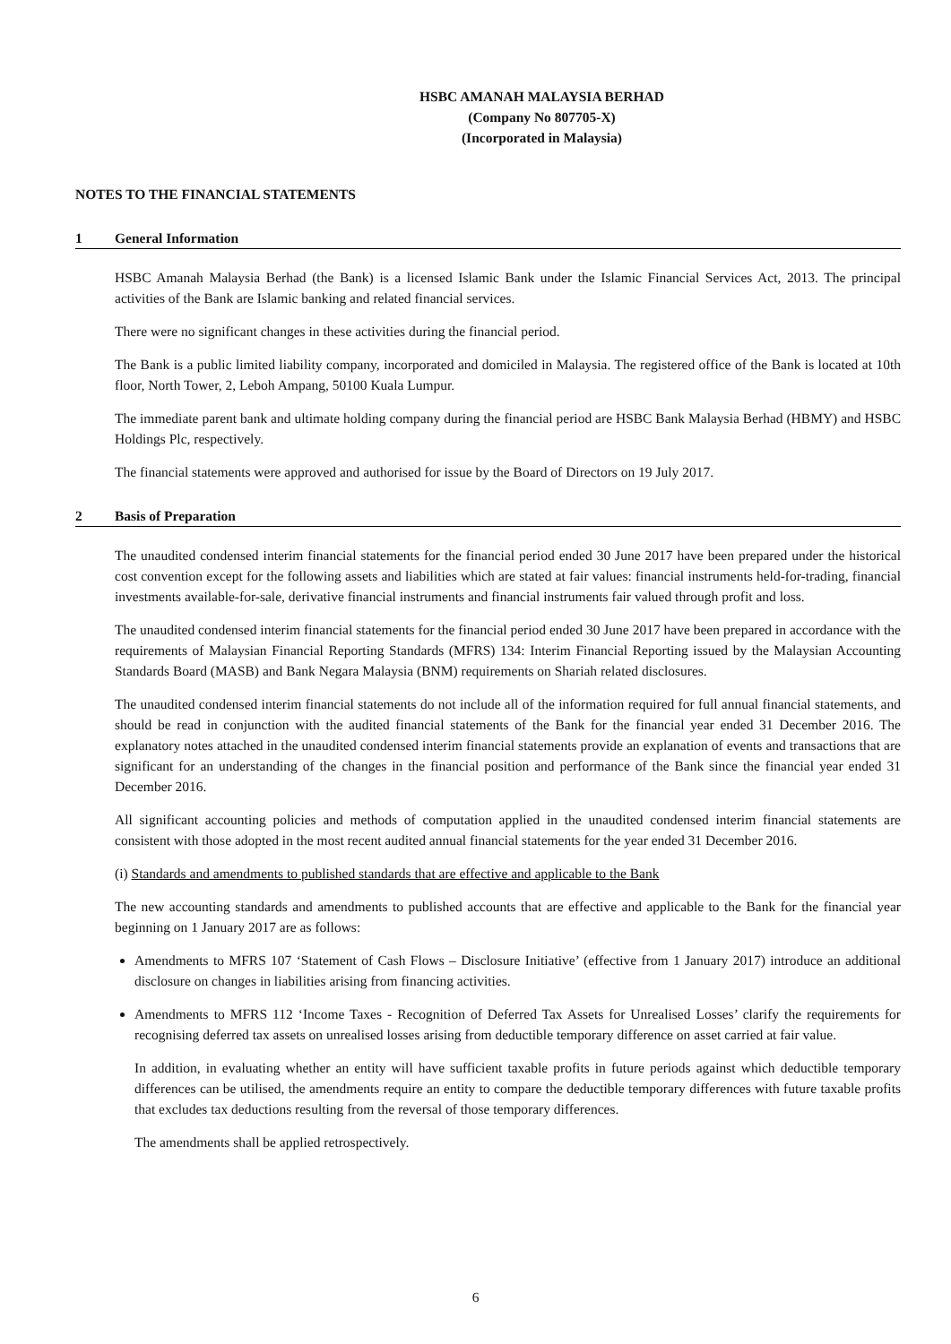HSBC AMANAH MALAYSIA BERHAD
(Company No 807705-X)
(Incorporated in Malaysia)
NOTES TO THE FINANCIAL STATEMENTS
1 General Information
HSBC Amanah Malaysia Berhad (the Bank) is a licensed Islamic Bank under the Islamic Financial Services Act, 2013. The principal activities of the Bank are Islamic banking and related financial services.
There were no significant changes in these activities during the financial period.
The Bank is a public limited liability company, incorporated and domiciled in Malaysia. The registered office of the Bank is located at 10th floor, North Tower, 2, Leboh Ampang, 50100 Kuala Lumpur.
The immediate parent bank and ultimate holding company during the financial period are HSBC Bank Malaysia Berhad (HBMY) and HSBC Holdings Plc, respectively.
The financial statements were approved and authorised for issue by the Board of Directors on 19 July 2017.
2 Basis of Preparation
The unaudited condensed interim financial statements for the financial period ended 30 June 2017 have been prepared under the historical cost convention except for the following assets and liabilities which are stated at fair values: financial instruments held-for-trading, financial investments available-for-sale, derivative financial instruments and financial instruments fair valued through profit and loss.
The unaudited condensed interim financial statements for the financial period ended 30 June 2017 have been prepared in accordance with the requirements of Malaysian Financial Reporting Standards (MFRS) 134: Interim Financial Reporting issued by the Malaysian Accounting Standards Board (MASB) and Bank Negara Malaysia (BNM) requirements on Shariah related disclosures.
The unaudited condensed interim financial statements do not include all of the information required for full annual financial statements, and should be read in conjunction with the audited financial statements of the Bank for the financial year ended 31 December 2016. The explanatory notes attached in the unaudited condensed interim financial statements provide an explanation of events and transactions that are significant for an understanding of the changes in the financial position and performance of the Bank since the financial year ended 31 December 2016.
All significant accounting policies and methods of computation applied in the unaudited condensed interim financial statements are consistent with those adopted in the most recent audited annual financial statements for the year ended 31 December 2016.
(i) Standards and amendments to published standards that are effective and applicable to the Bank
The new accounting standards and amendments to published accounts that are effective and applicable to the Bank for the financial year beginning on 1 January 2017 are as follows:
Amendments to MFRS 107 ‘Statement of Cash Flows – Disclosure Initiative’ (effective from 1 January 2017) introduce an additional disclosure on changes in liabilities arising from financing activities.
Amendments to MFRS 112 ‘Income Taxes - Recognition of Deferred Tax Assets for Unrealised Losses’ clarify the requirements for recognising deferred tax assets on unrealised losses arising from deductible temporary difference on asset carried at fair value.
In addition, in evaluating whether an entity will have sufficient taxable profits in future periods against which deductible temporary differences can be utilised, the amendments require an entity to compare the deductible temporary differences with future taxable profits that excludes tax deductions resulting from the reversal of those temporary differences.
The amendments shall be applied retrospectively.
6